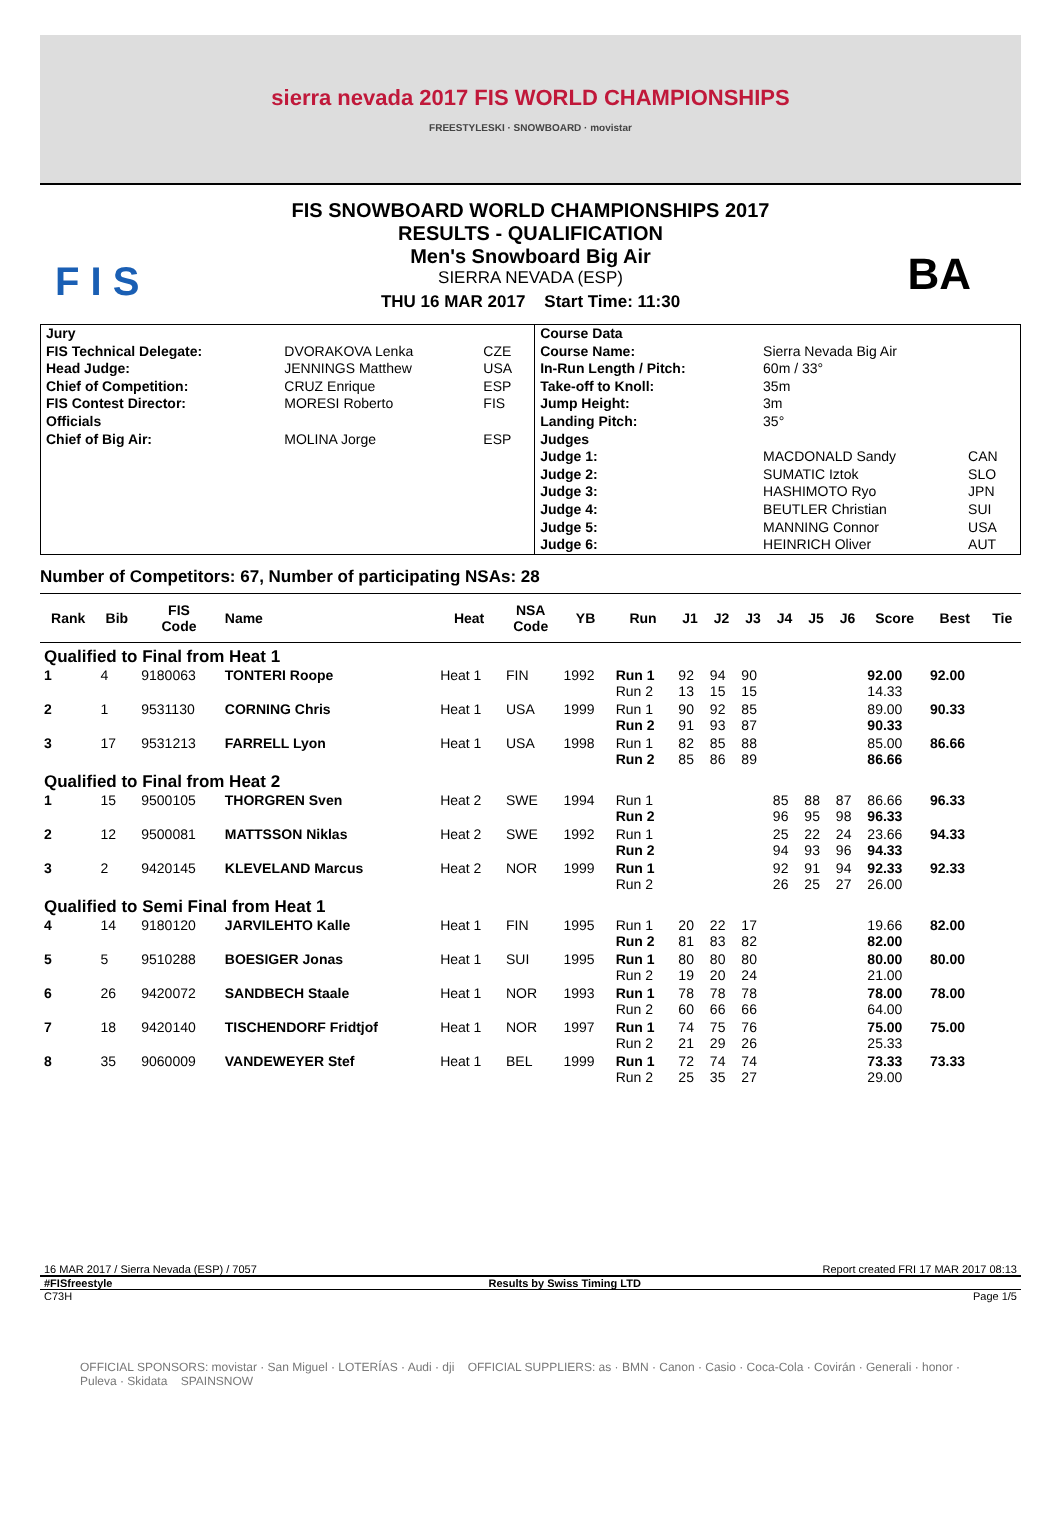sierra nevada 2017 FIS WORLD CHAMPIONSHIPS
FREESTYLESKI · SNOWBOARD · movistar
F I S BA
FIS SNOWBOARD WORLD CHAMPIONSHIPS 2017
RESULTS - QUALIFICATION
Men's Snowboard Big Air
SIERRA NEVADA (ESP)
THU 16 MAR 2017 Start Time: 11:30
| Jury | | | Course Data | | |
| FIS Technical Delegate: | DVORAKOVA Lenka | CZE | Course Name: | Sierra Nevada Big Air | |
| Head Judge: | JENNINGS Matthew | USA | In-Run Length / Pitch: | 60m / 33° | |
| Chief of Competition: | CRUZ Enrique | ESP | Take-off to Knoll: | 35m | |
| FIS Contest Director: | MORESI Roberto | FIS | Jump Height: | 3m | |
| Officials | | | Landing Pitch: | 35° | |
| Chief of Big Air: | MOLINA Jorge | ESP | Judges | | |
| | | | Judge 1: | MACDONALD Sandy | CAN |
| | | | Judge 2: | SUMATIC Iztok | SLO |
| | | | Judge 3: | HASHIMOTO Ryo | JPN |
| | | | Judge 4: | BEUTLER Christian | SUI |
| | | | Judge 5: | MANNING Connor | USA |
| | | | Judge 6: | HEINRICH Oliver | AUT |
Number of Competitors: 67, Number of participating NSAs: 28
| Rank | Bib | FIS Code | Name | Heat | NSA Code | YB | Run | J1 | J2 | J3 | J4 | J5 | J6 | Score | Best | Tie |
| --- | --- | --- | --- | --- | --- | --- | --- | --- | --- | --- | --- | --- | --- | --- | --- | --- |
| Qualified to Final from Heat 1 | | | | | | | | | | | | | | | | |
| 1 | 4 | 9180063 | TONTERI Roope | Heat 1 | FIN | 1992 | Run 1 Run 2 | 92 13 | 94 15 | 90 15 | | | | 92.00 14.33 | 92.00 | |
| 2 | 1 | 9531130 | CORNING Chris | Heat 1 | USA | 1999 | Run 1 Run 2 | 90 91 | 92 93 | 85 87 | | | | 89.00 90.33 | 90.33 | |
| 3 | 17 | 9531213 | FARRELL Lyon | Heat 1 | USA | 1998 | Run 1 Run 2 | 82 85 | 85 86 | 88 89 | | | | 85.00 86.66 | 86.66 | |
| Qualified to Final from Heat 2 | | | | | | | | | | | | | | | | |
| 1 | 15 | 9500105 | THORGREN Sven | Heat 2 | SWE | 1994 | Run 1 Run 2 | | | | 85 96 | 88 95 | 87 98 | 86.66 96.33 | 96.33 | |
| 2 | 12 | 9500081 | MATTSSON Niklas | Heat 2 | SWE | 1992 | Run 1 Run 2 | | | | 25 94 | 22 93 | 24 96 | 23.66 94.33 | 94.33 | |
| 3 | 2 | 9420145 | KLEVELAND Marcus | Heat 2 | NOR | 1999 | Run 1 Run 2 | | | | 92 26 | 91 25 | 94 27 | 92.33 26.00 | 92.33 | |
| Qualified to Semi Final from Heat 1 | | | | | | | | | | | | | | | | |
| 4 | 14 | 9180120 | JARVILEHTO Kalle | Heat 1 | FIN | 1995 | Run 1 Run 2 | 20 81 | 22 83 | 17 82 | | | | 19.66 82.00 | 82.00 | |
| 5 | 5 | 9510288 | BOESIGER Jonas | Heat 1 | SUI | 1995 | Run 1 Run 2 | 80 19 | 80 20 | 80 24 | | | | 80.00 21.00 | 80.00 | |
| 6 | 26 | 9420072 | SANDBECH Staale | Heat 1 | NOR | 1993 | Run 1 Run 2 | 78 60 | 78 66 | 78 66 | | | | 78.00 64.00 | 78.00 | |
| 7 | 18 | 9420140 | TISCHENDORF Fridtjof | Heat 1 | NOR | 1997 | Run 1 Run 2 | 74 21 | 75 29 | 76 26 | | | | 75.00 25.33 | 75.00 | |
| 8 | 35 | 9060009 | VANDEWEYER Stef | Heat 1 | BEL | 1999 | Run 1 Run 2 | 72 25 | 74 35 | 74 27 | | | | 73.33 29.00 | 73.33 | |
16 MAR 2017 / Sierra Nevada (ESP) / 7057 Report created FRI 17 MAR 2017 08:13
#FISfreestyle Results by Swiss Timing LTD
C73H Page 1/5
OFFICIAL SPONSORS: movistar · San Miguel · LOTERÍAS · Audi · dji OFFICIAL SUPPLIERS: as · BMN · Canon · Casio · Coca-Cola · Covirán · Generali · honor · Puleva · Skidata SPAINSNOW